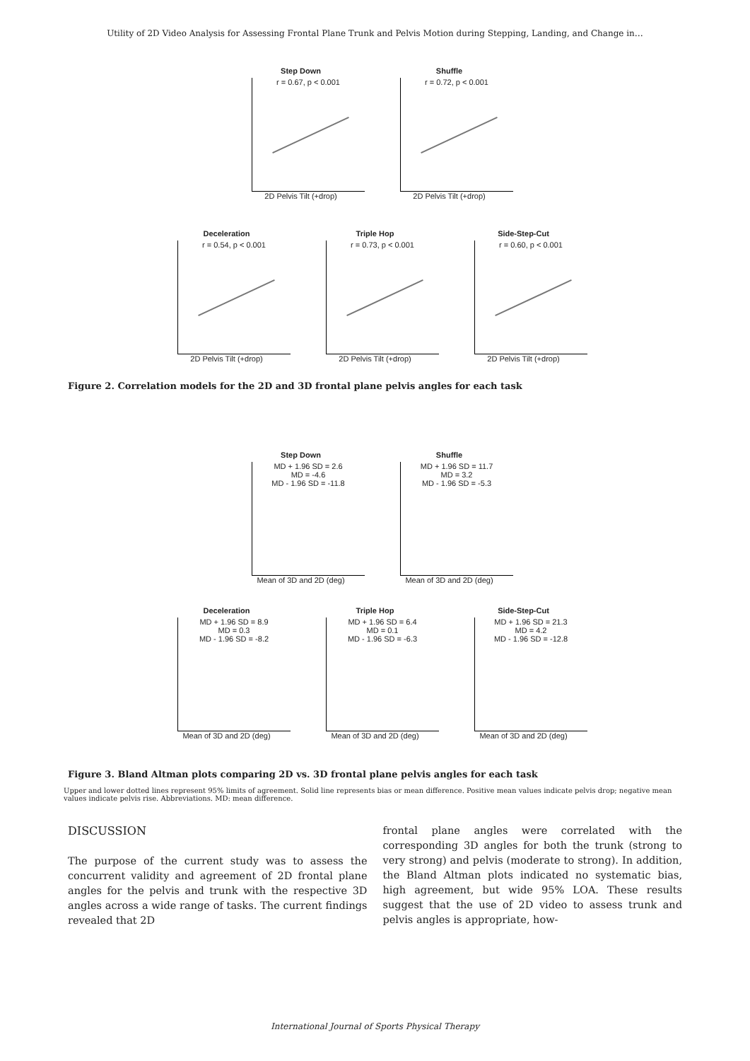Utility of 2D Video Analysis for Assessing Frontal Plane Trunk and Pelvis Motion during Stepping, Landing, and Change in…
Step Down
r = 0.67, p < 0.001
2D Pelvis Tilt (+drop)
Shuffle
r = 0.72, p < 0.001
2D Pelvis Tilt (+drop)
Deceleration
r = 0.54, p < 0.001
2D Pelvis Tilt (+drop)
Triple Hop
r = 0.73, p < 0.001
2D Pelvis Tilt (+drop)
Side-Step-Cut
r = 0.60, p < 0.001
2D Pelvis Tilt (+drop)
Figure 2. Correlation models for the 2D and 3D frontal plane pelvis angles for each task
Step Down
MD + 1.96 SD = 2.6
MD = -4.6
MD - 1.96 SD = -11.8
Mean of 3D and 2D (deg)
Shuffle
MD + 1.96 SD = 11.7
MD = 3.2
MD - 1.96 SD = -5.3
Mean of 3D and 2D (deg)
Deceleration
MD + 1.96 SD = 8.9
MD = 0.3
MD - 1.96 SD = -8.2
Mean of 3D and 2D (deg)
Triple Hop
MD + 1.96 SD = 6.4
MD = 0.1
MD - 1.96 SD = -6.3
Mean of 3D and 2D (deg)
Side-Step-Cut
MD + 1.96 SD = 21.3
MD = 4.2
MD - 1.96 SD = -12.8
Mean of 3D and 2D (deg)
Figure 3. Bland Altman plots comparing 2D vs. 3D frontal plane pelvis angles for each task
Upper and lower dotted lines represent 95% limits of agreement. Solid line represents bias or mean difference. Positive mean values indicate pelvis drop; negative mean values indicate pelvis rise. Abbreviations. MD: mean difference.
DISCUSSION
The purpose of the current study was to assess the concurrent validity and agreement of 2D frontal plane angles for the pelvis and trunk with the respective 3D angles across a wide range of tasks. The current findings revealed that 2D
frontal plane angles were correlated with the corresponding 3D angles for both the trunk (strong to very strong) and pelvis (moderate to strong). In addition, the Bland Altman plots indicated no systematic bias, high agreement, but wide 95% LOA. These results suggest that the use of 2D video to assess trunk and pelvis angles is appropriate, how-
International Journal of Sports Physical Therapy